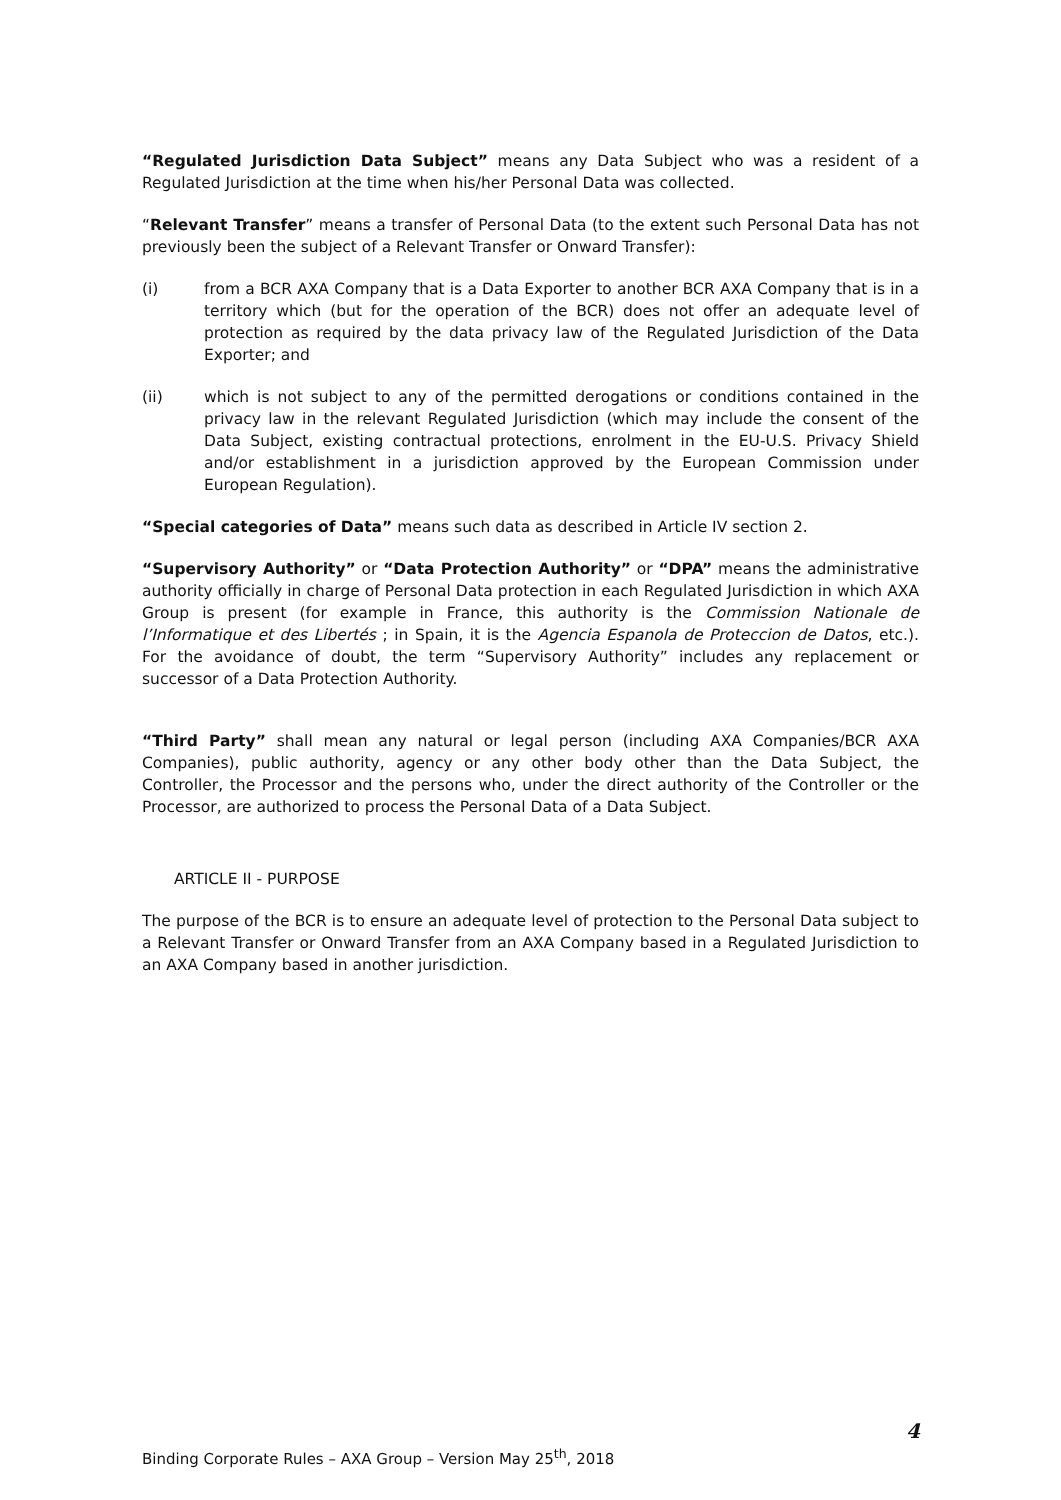“Regulated Jurisdiction Data Subject” means any Data Subject who was a resident of a Regulated Jurisdiction at the time when his/her Personal Data was collected.
“Relevant Transfer” means a transfer of Personal Data (to the extent such Personal Data has not previously been the subject of a Relevant Transfer or Onward Transfer):
(i) from a BCR AXA Company that is a Data Exporter to another BCR AXA Company that is in a territory which (but for the operation of the BCR) does not offer an adequate level of protection as required by the data privacy law of the Regulated Jurisdiction of the Data Exporter; and
(ii) which is not subject to any of the permitted derogations or conditions contained in the privacy law in the relevant Regulated Jurisdiction (which may include the consent of the Data Subject, existing contractual protections, enrolment in the EU-U.S. Privacy Shield and/or establishment in a jurisdiction approved by the European Commission under European Regulation).
“Special categories of Data” means such data as described in Article IV section 2.
“Supervisory Authority” or “Data Protection Authority” or “DPA” means the administrative authority officially in charge of Personal Data protection in each Regulated Jurisdiction in which AXA Group is present (for example in France, this authority is the Commission Nationale de l’Informatique et des Libertés ; in Spain, it is the Agencia Espanola de Proteccion de Datos, etc.). For the avoidance of doubt, the term “Supervisory Authority” includes any replacement or successor of a Data Protection Authority.
“Third Party” shall mean any natural or legal person (including AXA Companies/BCR AXA Companies), public authority, agency or any other body other than the Data Subject, the Controller, the Processor and the persons who, under the direct authority of the Controller or the Processor, are authorized to process the Personal Data of a Data Subject.
ARTICLE II - PURPOSE
The purpose of the BCR is to ensure an adequate level of protection to the Personal Data subject to a Relevant Transfer or Onward Transfer from an AXA Company based in a Regulated Jurisdiction to an AXA Company based in another jurisdiction.
4
Binding Corporate Rules – AXA Group – Version May 25<sup>th</sup>, 2018